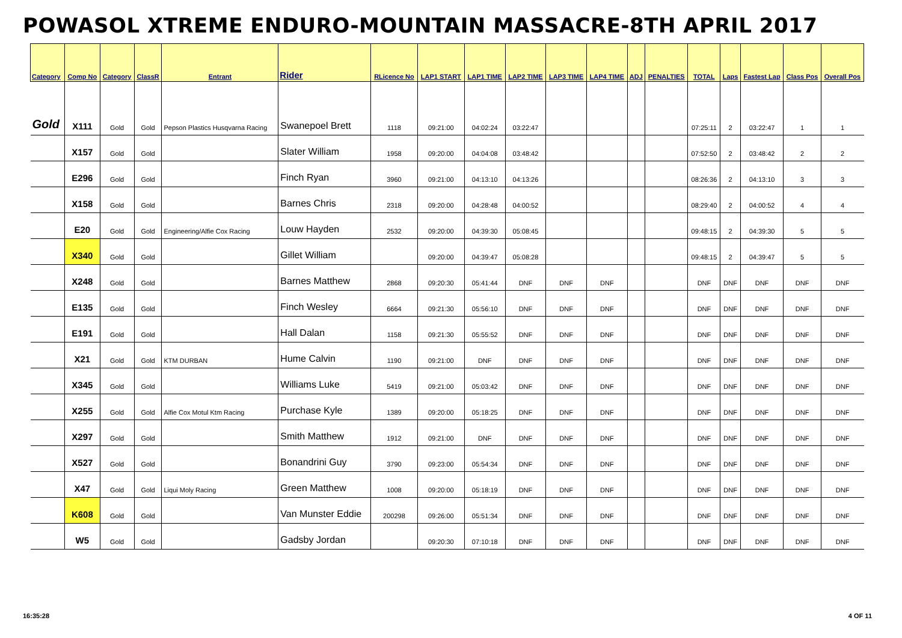POWASOL XTREME ENDURO-MOUNTAIN MASSACRE-8TH APRIL 2017
| Category | Comp No | Category | ClassR | Entrant | Rider | RLicence No | LAP1 START | LAP1 TIME | LAP2 TIME | LAP3 TIME | LAP4 TIME | ADJ | PENALTIES | TOTAL | Laps | Fastest Lap | Class Pos | Overall Pos |
| --- | --- | --- | --- | --- | --- | --- | --- | --- | --- | --- | --- | --- | --- | --- | --- | --- | --- | --- |
| Gold | X111 | Gold | Gold | Pepson Plastics Husqvarna Racing | Swanepoel Brett | 1118 | 09:21:00 | 04:02:24 | 03:22:47 | | | | | 07:25:11 | 2 | 03:22:47 | 1 | 1 |
| | X157 | Gold | Gold | | Slater William | 1958 | 09:20:00 | 04:04:08 | 03:48:42 | | | | | 07:52:50 | 2 | 03:48:42 | 2 | 2 |
| | E296 | Gold | Gold | | Finch Ryan | 3960 | 09:21:00 | 04:13:10 | 04:13:26 | | | | | 08:26:36 | 2 | 04:13:10 | 3 | 3 |
| | X158 | Gold | Gold | | Barnes Chris | 2318 | 09:20:00 | 04:28:48 | 04:00:52 | | | | | 08:29:40 | 2 | 04:00:52 | 4 | 4 |
| | E20 | Gold | Gold | Engineering/Alfie Cox Racing | Louw Hayden | 2532 | 09:20:00 | 04:39:30 | 05:08:45 | | | | | 09:48:15 | 2 | 04:39:30 | 5 | 5 |
| | X340 | Gold | Gold | | Gillet William | | 09:20:00 | 04:39:47 | 05:08:28 | | | | | 09:48:15 | 2 | 04:39:47 | 5 | 5 |
| | X248 | Gold | Gold | | Barnes Matthew | 2868 | 09:20:30 | 05:41:44 | DNF | DNF | DNF | | | DNF | DNF | DNF | DNF | DNF |
| | E135 | Gold | Gold | | Finch Wesley | 6664 | 09:21:30 | 05:56:10 | DNF | DNF | DNF | | | DNF | DNF | DNF | DNF | DNF |
| | E191 | Gold | Gold | | Hall Dalan | 1158 | 09:21:30 | 05:55:52 | DNF | DNF | DNF | | | DNF | DNF | DNF | DNF | DNF |
| | X21 | Gold | Gold | KTM DURBAN | Hume Calvin | 1190 | 09:21:00 | DNF | DNF | DNF | DNF | | | DNF | DNF | DNF | DNF | DNF |
| | X345 | Gold | Gold | | Williams Luke | 5419 | 09:21:00 | 05:03:42 | DNF | DNF | DNF | | | DNF | DNF | DNF | DNF | DNF |
| | X255 | Gold | Gold | Alfie Cox Motul Ktm Racing | Purchase Kyle | 1389 | 09:20:00 | 05:18:25 | DNF | DNF | DNF | | | DNF | DNF | DNF | DNF | DNF |
| | X297 | Gold | Gold | | Smith Matthew | 1912 | 09:21:00 | DNF | DNF | DNF | DNF | | | DNF | DNF | DNF | DNF | DNF |
| | X527 | Gold | Gold | | Bonandrini Guy | 3790 | 09:23:00 | 05:54:34 | DNF | DNF | DNF | | | DNF | DNF | DNF | DNF | DNF |
| | X47 | Gold | Gold | Liqui Moly Racing | Green Matthew | 1008 | 09:20:00 | 05:18:19 | DNF | DNF | DNF | | | DNF | DNF | DNF | DNF | DNF |
| | K608 | Gold | Gold | | Van Munster Eddie | 200298 | 09:26:00 | 05:51:34 | DNF | DNF | DNF | | | DNF | DNF | DNF | DNF | DNF |
| | W5 | Gold | Gold | | Gadsby Jordan | | 09:20:30 | 07:10:18 | DNF | DNF | DNF | | | DNF | DNF | DNF | DNF | DNF |
16:35:28 4 OF 11